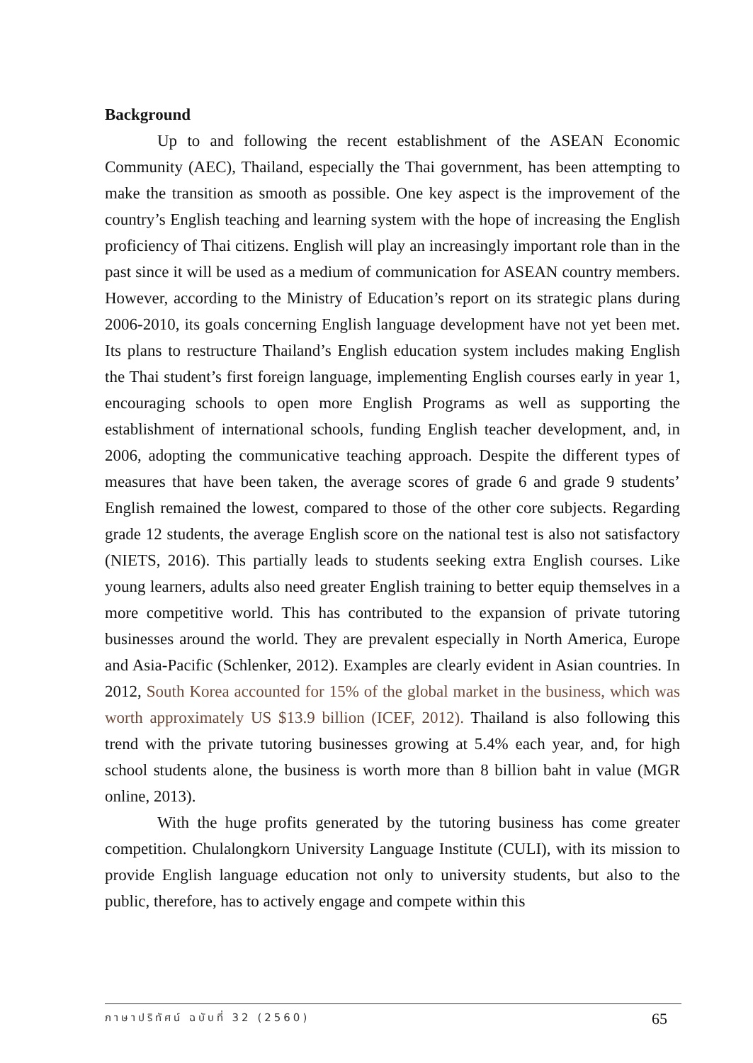Background
Up to and following the recent establishment of the ASEAN Economic Community (AEC), Thailand, especially the Thai government, has been attempting to make the transition as smooth as possible. One key aspect is the improvement of the country’s English teaching and learning system with the hope of increasing the English proficiency of Thai citizens. English will play an increasingly important role than in the past since it will be used as a medium of communication for ASEAN country members. However, according to the Ministry of Education’s report on its strategic plans during 2006-2010, its goals concerning English language development have not yet been met. Its plans to restructure Thailand’s English education system includes making English the Thai student’s first foreign language, implementing English courses early in year 1, encouraging schools to open more English Programs as well as supporting the establishment of international schools, funding English teacher development, and, in 2006, adopting the communicative teaching approach. Despite the different types of measures that have been taken, the average scores of grade 6 and grade 9 students’ English remained the lowest, compared to those of the other core subjects. Regarding grade 12 students, the average English score on the national test is also not satisfactory (NIETS, 2016). This partially leads to students seeking extra English courses. Like young learners, adults also need greater English training to better equip themselves in a more competitive world. This has contributed to the expansion of private tutoring businesses around the world. They are prevalent especially in North America, Europe and Asia-Pacific (Schlenker, 2012). Examples are clearly evident in Asian countries. In 2012, South Korea accounted for 15% of the global market in the business, which was worth approximately US $13.9 billion (ICEF, 2012). Thailand is also following this trend with the private tutoring businesses growing at 5.4% each year, and, for high school students alone, the business is worth more than 8 billion baht in value (MGR online, 2013).
With the huge profits generated by the tutoring business has come greater competition. Chulalongkorn University Language Institute (CULI), with its mission to provide English language education not only to university students, but also to the public, therefore, has to actively engage and compete within this
ภาษาปริทัศน์ ฉบับที่ 32 (2560) 65